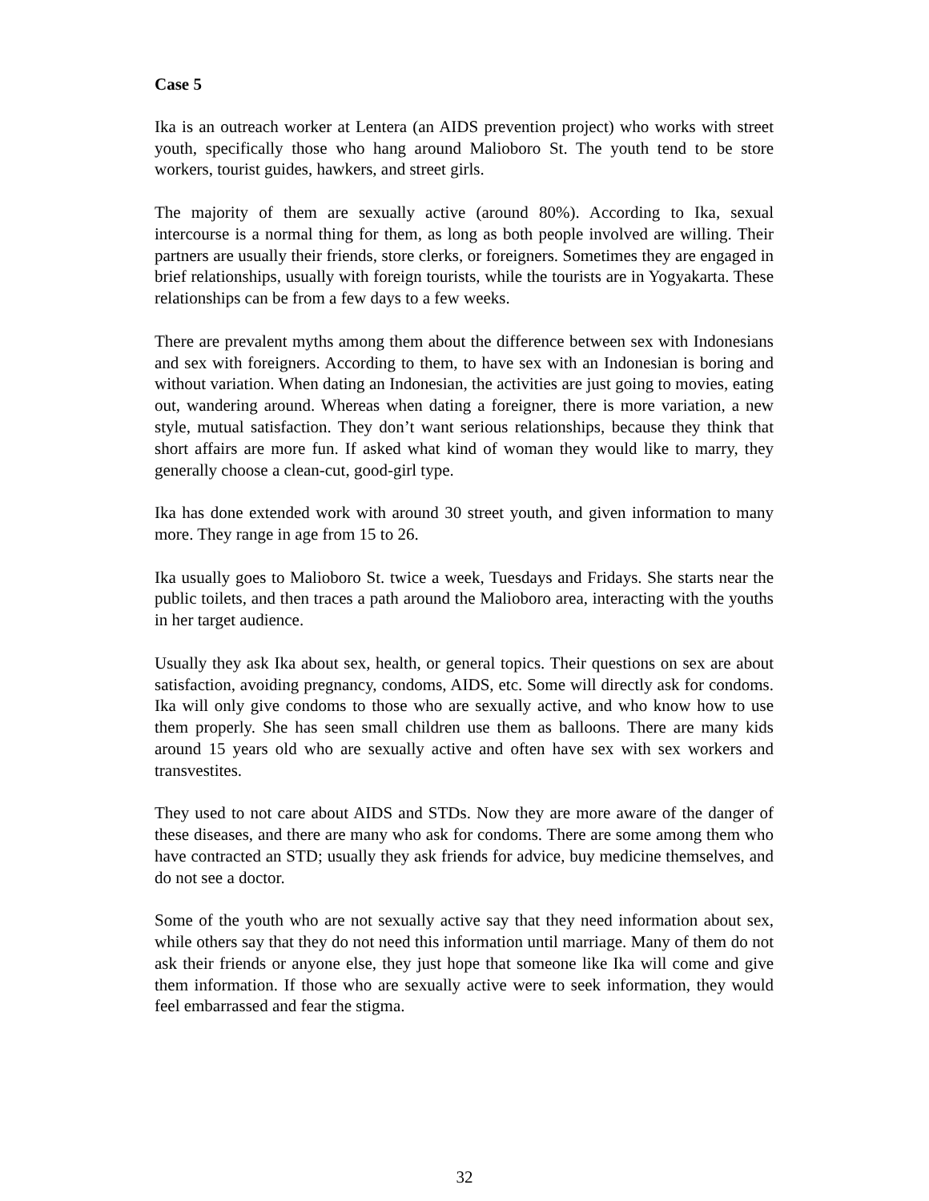Case 5
Ika is an outreach worker at Lentera (an AIDS prevention project) who works with street youth, specifically those who hang around Malioboro St. The youth tend to be store workers, tourist guides, hawkers, and street girls.
The majority of them are sexually active (around 80%). According to Ika, sexual intercourse is a normal thing for them, as long as both people involved are willing. Their partners are usually their friends, store clerks, or foreigners. Sometimes they are engaged in brief relationships, usually with foreign tourists, while the tourists are in Yogyakarta. These relationships can be from a few days to a few weeks.
There are prevalent myths among them about the difference between sex with Indonesians and sex with foreigners. According to them, to have sex with an Indonesian is boring and without variation. When dating an Indonesian, the activities are just going to movies, eating out, wandering around. Whereas when dating a foreigner, there is more variation, a new style, mutual satisfaction. They don’t want serious relationships, because they think that short affairs are more fun. If asked what kind of woman they would like to marry, they generally choose a clean-cut, good-girl type.
Ika has done extended work with around 30 street youth, and given information to many more. They range in age from 15 to 26.
Ika usually goes to Malioboro St. twice a week, Tuesdays and Fridays. She starts near the public toilets, and then traces a path around the Malioboro area, interacting with the youths in her target audience.
Usually they ask Ika about sex, health, or general topics. Their questions on sex are about satisfaction, avoiding pregnancy, condoms, AIDS, etc. Some will directly ask for condoms. Ika will only give condoms to those who are sexually active, and who know how to use them properly. She has seen small children use them as balloons. There are many kids around 15 years old who are sexually active and often have sex with sex workers and transvestites.
They used to not care about AIDS and STDs. Now they are more aware of the danger of these diseases, and there are many who ask for condoms. There are some among them who have contracted an STD; usually they ask friends for advice, buy medicine themselves, and do not see a doctor.
Some of the youth who are not sexually active say that they need information about sex, while others say that they do not need this information until marriage. Many of them do not ask their friends or anyone else, they just hope that someone like Ika will come and give them information. If those who are sexually active were to seek information, they would feel embarrassed and fear the stigma.
32